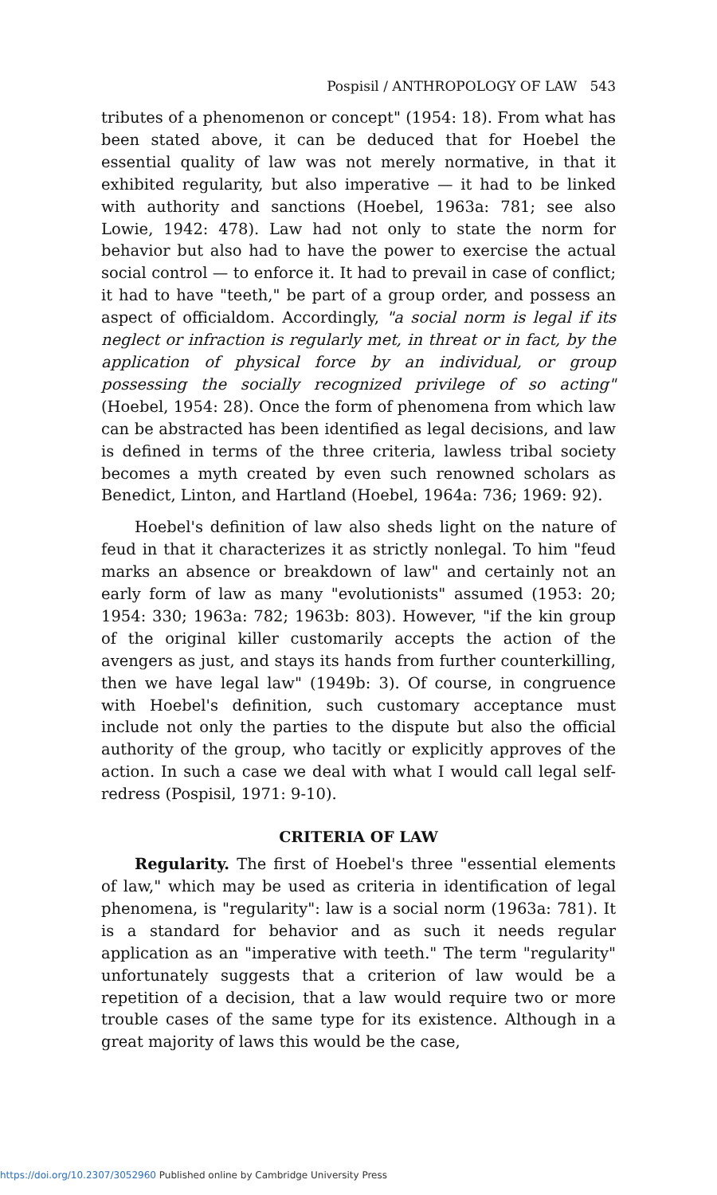Pospisil / ANTHROPOLOGY OF LAW 543
tributes of a phenomenon or concept" (1954: 18). From what has been stated above, it can be deduced that for Hoebel the essential quality of law was not merely normative, in that it exhibited regularity, but also imperative — it had to be linked with authority and sanctions (Hoebel, 1963a: 781; see also Lowie, 1942: 478). Law had not only to state the norm for behavior but also had to have the power to exercise the actual social control — to enforce it. It had to prevail in case of conflict; it had to have "teeth," be part of a group order, and possess an aspect of officialdom. Accordingly, "a social norm is legal if its neglect or infraction is regularly met, in threat or in fact, by the application of physical force by an individual, or group possessing the socially recognized privilege of so acting" (Hoebel, 1954: 28). Once the form of phenomena from which law can be abstracted has been identified as legal decisions, and law is defined in terms of the three criteria, lawless tribal society becomes a myth created by even such renowned scholars as Benedict, Linton, and Hartland (Hoebel, 1964a: 736; 1969: 92).
Hoebel's definition of law also sheds light on the nature of feud in that it characterizes it as strictly nonlegal. To him "feud marks an absence or breakdown of law" and certainly not an early form of law as many "evolutionists" assumed (1953: 20; 1954: 330; 1963a: 782; 1963b: 803). However, "if the kin group of the original killer customarily accepts the action of the avengers as just, and stays its hands from further counterkilling, then we have legal law" (1949b: 3). Of course, in congruence with Hoebel's definition, such customary acceptance must include not only the parties to the dispute but also the official authority of the group, who tacitly or explicitly approves of the action. In such a case we deal with what I would call legal self-redress (Pospisil, 1971: 9-10).
CRITERIA OF LAW
Regularity. The first of Hoebel's three "essential elements of law," which may be used as criteria in identification of legal phenomena, is "regularity": law is a social norm (1963a: 781). It is a standard for behavior and as such it needs regular application as an "imperative with teeth." The term "regularity" unfortunately suggests that a criterion of law would be a repetition of a decision, that a law would require two or more trouble cases of the same type for its existence. Although in a great majority of laws this would be the case,
https://doi.org/10.2307/3052960 Published online by Cambridge University Press